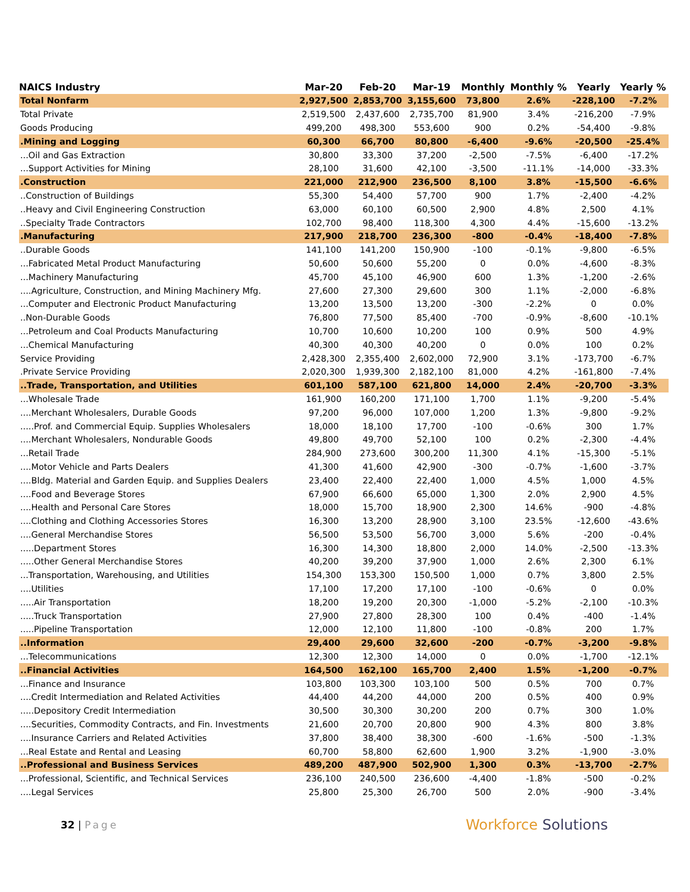| NAICS Industry | Mar-20 | Feb-20 | Mar-19 | Monthly | Monthly % | Yearly | Yearly % |
| --- | --- | --- | --- | --- | --- | --- | --- |
| Total Nonfarm | 2,927,500 | 2,853,700 | 3,155,600 | 73,800 | 2.6% | -228,100 | -7.2% |
| Total Private | 2,519,500 | 2,437,600 | 2,735,700 | 81,900 | 3.4% | -216,200 | -7.9% |
| Goods Producing | 499,200 | 498,300 | 553,600 | 900 | 0.2% | -54,400 | -9.8% |
| .Mining and Logging | 60,300 | 66,700 | 80,800 | -6,400 | -9.6% | -20,500 | -25.4% |
| ...Oil and Gas Extraction | 30,800 | 33,300 | 37,200 | -2,500 | -7.5% | -6,400 | -17.2% |
| ...Support Activities for Mining | 28,100 | 31,600 | 42,100 | -3,500 | -11.1% | -14,000 | -33.3% |
| .Construction | 221,000 | 212,900 | 236,500 | 8,100 | 3.8% | -15,500 | -6.6% |
| ..Construction of Buildings | 55,300 | 54,400 | 57,700 | 900 | 1.7% | -2,400 | -4.2% |
| ..Heavy and Civil Engineering Construction | 63,000 | 60,100 | 60,500 | 2,900 | 4.8% | 2,500 | 4.1% |
| ..Specialty Trade Contractors | 102,700 | 98,400 | 118,300 | 4,300 | 4.4% | -15,600 | -13.2% |
| .Manufacturing | 217,900 | 218,700 | 236,300 | -800 | -0.4% | -18,400 | -7.8% |
| ..Durable Goods | 141,100 | 141,200 | 150,900 | -100 | -0.1% | -9,800 | -6.5% |
| ...Fabricated Metal Product Manufacturing | 50,600 | 50,600 | 55,200 | 0 | 0.0% | -4,600 | -8.3% |
| ...Machinery Manufacturing | 45,700 | 45,100 | 46,900 | 600 | 1.3% | -1,200 | -2.6% |
| ....Agriculture, Construction, and Mining Machinery Mfg. | 27,600 | 27,300 | 29,600 | 300 | 1.1% | -2,000 | -6.8% |
| ...Computer and Electronic Product Manufacturing | 13,200 | 13,500 | 13,200 | -300 | -2.2% | 0 | 0.0% |
| ..Non-Durable Goods | 76,800 | 77,500 | 85,400 | -700 | -0.9% | -8,600 | -10.1% |
| ...Petroleum and Coal Products Manufacturing | 10,700 | 10,600 | 10,200 | 100 | 0.9% | 500 | 4.9% |
| ...Chemical Manufacturing | 40,300 | 40,300 | 40,200 | 0 | 0.0% | 100 | 0.2% |
| Service Providing | 2,428,300 | 2,355,400 | 2,602,000 | 72,900 | 3.1% | -173,700 | -6.7% |
| .Private Service Providing | 2,020,300 | 1,939,300 | 2,182,100 | 81,000 | 4.2% | -161,800 | -7.4% |
| ..Trade, Transportation, and Utilities | 601,100 | 587,100 | 621,800 | 14,000 | 2.4% | -20,700 | -3.3% |
| ...Wholesale Trade | 161,900 | 160,200 | 171,100 | 1,700 | 1.1% | -9,200 | -5.4% |
| ....Merchant Wholesalers, Durable Goods | 97,200 | 96,000 | 107,000 | 1,200 | 1.3% | -9,800 | -9.2% |
| .....Prof. and Commercial Equip. Supplies Wholesalers | 18,000 | 18,100 | 17,700 | -100 | -0.6% | 300 | 1.7% |
| ....Merchant Wholesalers, Nondurable Goods | 49,800 | 49,700 | 52,100 | 100 | 0.2% | -2,300 | -4.4% |
| ...Retail Trade | 284,900 | 273,600 | 300,200 | 11,300 | 4.1% | -15,300 | -5.1% |
| ....Motor Vehicle and Parts Dealers | 41,300 | 41,600 | 42,900 | -300 | -0.7% | -1,600 | -3.7% |
| ....Bldg. Material and Garden Equip. and Supplies Dealers | 23,400 | 22,400 | 22,400 | 1,000 | 4.5% | 1,000 | 4.5% |
| ....Food and Beverage Stores | 67,900 | 66,600 | 65,000 | 1,300 | 2.0% | 2,900 | 4.5% |
| ....Health and Personal Care Stores | 18,000 | 15,700 | 18,900 | 2,300 | 14.6% | -900 | -4.8% |
| ....Clothing and Clothing Accessories Stores | 16,300 | 13,200 | 28,900 | 3,100 | 23.5% | -12,600 | -43.6% |
| ....General Merchandise Stores | 56,500 | 53,500 | 56,700 | 3,000 | 5.6% | -200 | -0.4% |
| .....Department Stores | 16,300 | 14,300 | 18,800 | 2,000 | 14.0% | -2,500 | -13.3% |
| .....Other General Merchandise Stores | 40,200 | 39,200 | 37,900 | 1,000 | 2.6% | 2,300 | 6.1% |
| ...Transportation, Warehousing, and Utilities | 154,300 | 153,300 | 150,500 | 1,000 | 0.7% | 3,800 | 2.5% |
| ....Utilities | 17,100 | 17,200 | 17,100 | -100 | -0.6% | 0 | 0.0% |
| .....Air Transportation | 18,200 | 19,200 | 20,300 | -1,000 | -5.2% | -2,100 | -10.3% |
| .....Truck Transportation | 27,900 | 27,800 | 28,300 | 100 | 0.4% | -400 | -1.4% |
| .....Pipeline Transportation | 12,000 | 12,100 | 11,800 | -100 | -0.8% | 200 | 1.7% |
| ..Information | 29,400 | 29,600 | 32,600 | -200 | -0.7% | -3,200 | -9.8% |
| ...Telecommunications | 12,300 | 12,300 | 14,000 | 0 | 0.0% | -1,700 | -12.1% |
| ..Financial Activities | 164,500 | 162,100 | 165,700 | 2,400 | 1.5% | -1,200 | -0.7% |
| ...Finance and Insurance | 103,800 | 103,300 | 103,100 | 500 | 0.5% | 700 | 0.7% |
| ....Credit Intermediation and Related Activities | 44,400 | 44,200 | 44,000 | 200 | 0.5% | 400 | 0.9% |
| .....Depository Credit Intermediation | 30,500 | 30,300 | 30,200 | 200 | 0.7% | 300 | 1.0% |
| ....Securities, Commodity Contracts, and Fin. Investments | 21,600 | 20,700 | 20,800 | 900 | 4.3% | 800 | 3.8% |
| ....Insurance Carriers and Related Activities | 37,800 | 38,400 | 38,300 | -600 | -1.6% | -500 | -1.3% |
| ...Real Estate and Rental and Leasing | 60,700 | 58,800 | 62,600 | 1,900 | 3.2% | -1,900 | -3.0% |
| ..Professional and Business Services | 489,200 | 487,900 | 502,900 | 1,300 | 0.3% | -13,700 | -2.7% |
| ...Professional, Scientific, and Technical Services | 236,100 | 240,500 | 236,600 | -4,400 | -1.8% | -500 | -0.2% |
| ....Legal Services | 25,800 | 25,300 | 26,700 | 500 | 2.0% | -900 | -3.4% |
32 | Page
Workforce Solutions